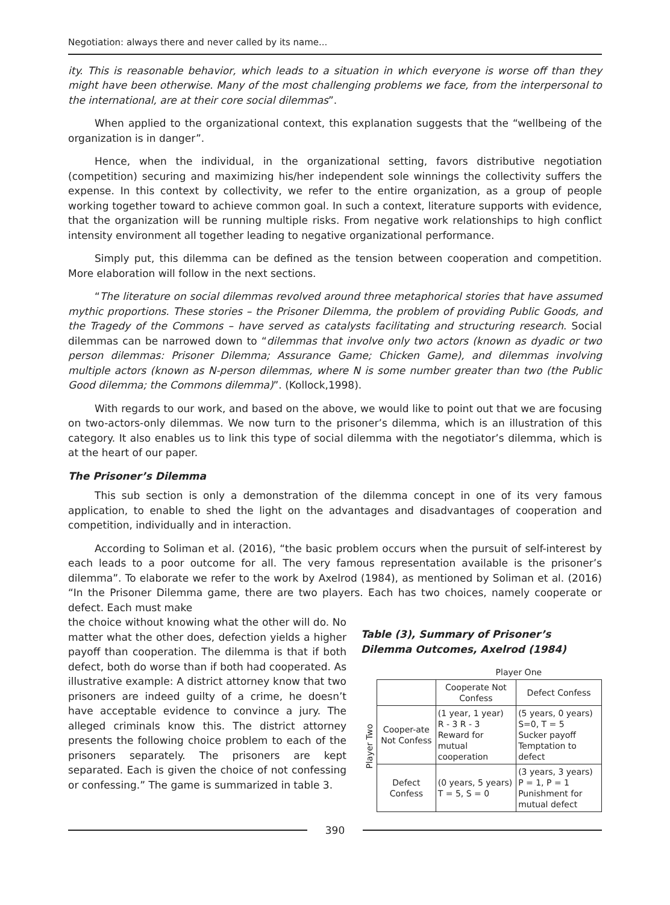Negotiation: always there and never called by its name...
ity. This is reasonable behavior, which leads to a situation in which everyone is worse off than they might have been otherwise. Many of the most challenging problems we face, from the interpersonal to the international, are at their core social dilemmas”.
When applied to the organizational context, this explanation suggests that the “wellbeing of the organization is in danger”.
Hence, when the individual, in the organizational setting, favors distributive negotiation (competition) securing and maximizing his/her independent sole winnings the collectivity suffers the expense. In this context by collectivity, we refer to the entire organization, as a group of people working together toward to achieve common goal. In such a context, literature supports with evidence, that the organization will be running multiple risks. From negative work relationships to high conflict intensity environment all together leading to negative organizational performance.
Simply put, this dilemma can be defined as the tension between cooperation and competition. More elaboration will follow in the next sections.
“The literature on social dilemmas revolved around three metaphorical stories that have assumed mythic proportions. These stories – the Prisoner Dilemma, the problem of providing Public Goods, and the Tragedy of the Commons – have served as catalysts facilitating and structuring research. Social dilemmas can be narrowed down to “dilemmas that involve only two actors (known as dyadic or two person dilemmas: Prisoner Dilemma; Assurance Game; Chicken Game), and dilemmas involving multiple actors (known as N-person dilemmas, where N is some number greater than two (the Public Good dilemma; the Commons dilemma)”. (Kollock,1998).
With regards to our work, and based on the above, we would like to point out that we are focusing on two-actors-only dilemmas. We now turn to the prisoner’s dilemma, which is an illustration of this category. It also enables us to link this type of social dilemma with the negotiator’s dilemma, which is at the heart of our paper.
The Prisoner’s Dilemma
This sub section is only a demonstration of the dilemma concept in one of its very famous application, to enable to shed the light on the advantages and disadvantages of cooperation and competition, individually and in interaction.
According to Soliman et al. (2016), “the basic problem occurs when the pursuit of self-interest by each leads to a poor outcome for all. The very famous representation available is the prisoner’s dilemma”. To elaborate we refer to the work by Axelrod (1984), as mentioned by Soliman et al. (2016) “In the Prisoner Dilemma game, there are two players. Each has two choices, namely cooperate or defect. Each must make
the choice without knowing what the other will do. No matter what the other does, defection yields a higher payoff than cooperation. The dilemma is that if both defect, both do worse than if both had cooperated. As illustrative example: A district attorney know that two prisoners are indeed guilty of a crime, he doesn’t have acceptable evidence to convince a jury. The alleged criminals know this. The district attorney presents the following choice problem to each of the prisoners separately. The prisoners are kept separated. Each is given the choice of not confessing or confessing.” The game is summarized in table 3.
Table (3), Summary of Prisoner’s Dilemma Outcomes, Axelrod (1984)
| | | Player One | |
| Player Two | | Cooperate Not Confess | Defect Confess |
| | Cooper-ate Not Confess | (1 year, 1 year) R - 3 R - 3 Reward for mutual cooperation | (5 years, 0 years) S=0, T = 5 Sucker payoff Temptation to defect |
| | Defect Confess | (0 years, 5 years) T = 5, S = 0 | (3 years, 3 years) P = 1, P = 1 Punishment for mutual defect |
390